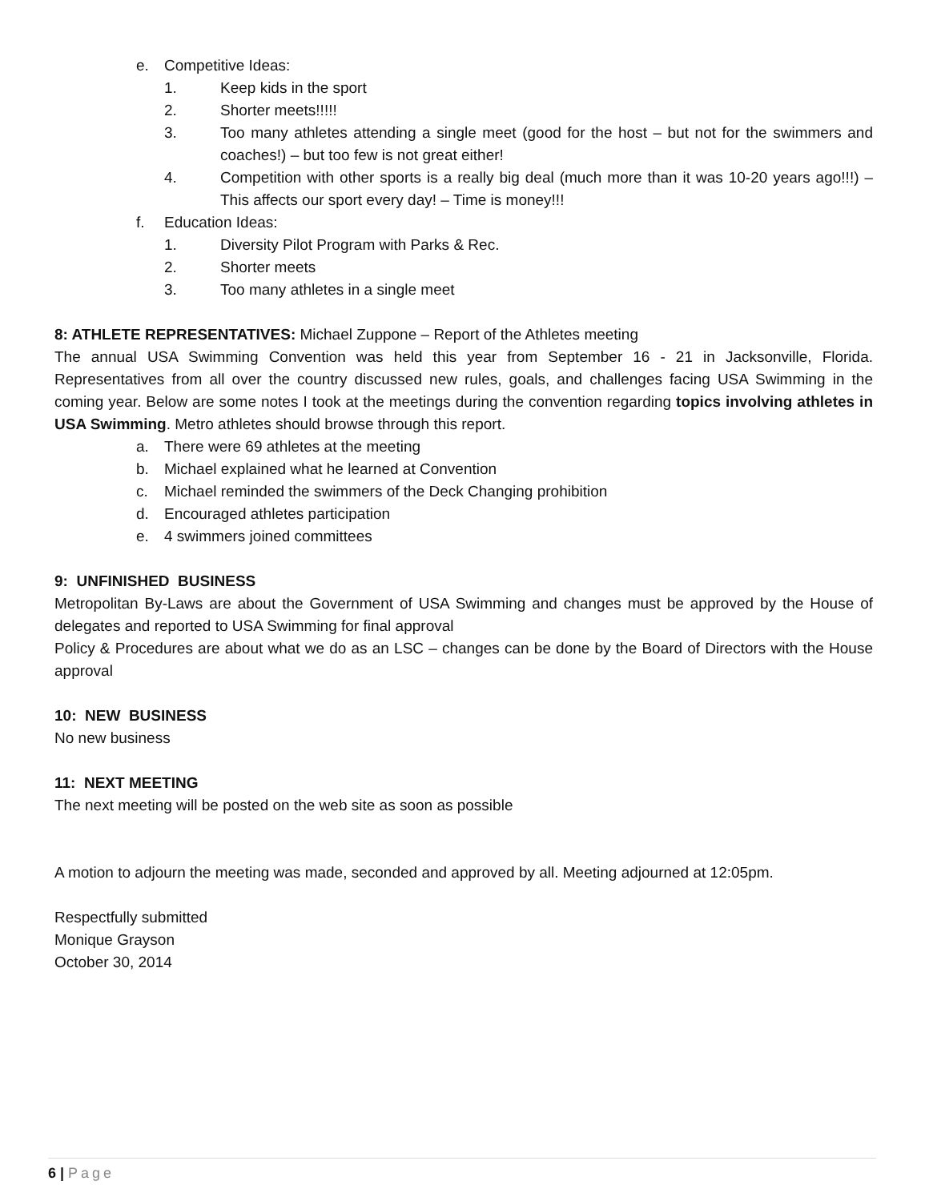e. Competitive Ideas:
1. Keep kids in the sport
2. Shorter meets!!!!!
3. Too many athletes attending a single meet (good for the host – but not for the swimmers and coaches!) – but too few is not great either!
4. Competition with other sports is a really big deal (much more than it was 10-20 years ago!!!) – This affects our sport every day! – Time is money!!!
f. Education Ideas:
1. Diversity Pilot Program with Parks & Rec.
2. Shorter meets
3. Too many athletes in a single meet
8: ATHLETE REPRESENTATIVES: Michael Zuppone – Report of the Athletes meeting
The annual USA Swimming Convention was held this year from September 16 - 21 in Jacksonville, Florida. Representatives from all over the country discussed new rules, goals, and challenges facing USA Swimming in the coming year. Below are some notes I took at the meetings during the convention regarding topics involving athletes in USA Swimming. Metro athletes should browse through this report.
a. There were 69 athletes at the meeting
b. Michael explained what he learned at Convention
c. Michael reminded the swimmers of the Deck Changing prohibition
d. Encouraged athletes participation
e. 4 swimmers joined committees
9: UNFINISHED BUSINESS
Metropolitan By-Laws are about the Government of USA Swimming and changes must be approved by the House of delegates and reported to USA Swimming for final approval
Policy & Procedures are about what we do as an LSC – changes can be done by the Board of Directors with the House approval
10: NEW BUSINESS
No new business
11: NEXT MEETING
The next meeting will be posted on the web site as soon as possible
A motion to adjourn the meeting was made, seconded and approved by all. Meeting adjourned at 12:05pm.
Respectfully submitted
Monique Grayson
October 30, 2014
6 | Page